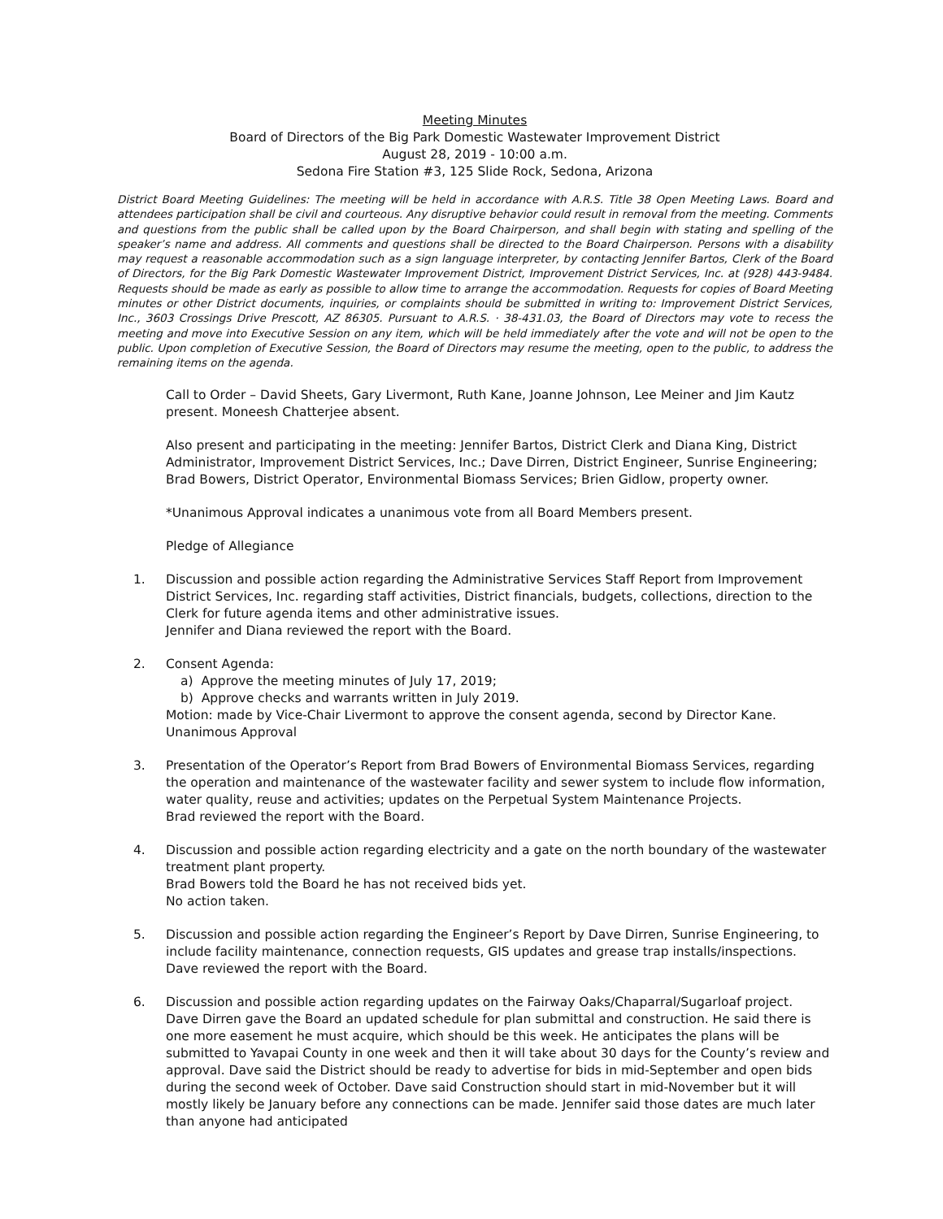Meeting Minutes
Board of Directors of the Big Park Domestic Wastewater Improvement District
August 28, 2019 - 10:00 a.m.
Sedona Fire Station #3, 125 Slide Rock, Sedona, Arizona
District Board Meeting Guidelines: The meeting will be held in accordance with A.R.S. Title 38 Open Meeting Laws. Board and attendees participation shall be civil and courteous. Any disruptive behavior could result in removal from the meeting. Comments and questions from the public shall be called upon by the Board Chairperson, and shall begin with stating and spelling of the speaker’s name and address. All comments and questions shall be directed to the Board Chairperson. Persons with a disability may request a reasonable accommodation such as a sign language interpreter, by contacting Jennifer Bartos, Clerk of the Board of Directors, for the Big Park Domestic Wastewater Improvement District, Improvement District Services, Inc. at (928) 443-9484. Requests should be made as early as possible to allow time to arrange the accommodation. Requests for copies of Board Meeting minutes or other District documents, inquiries, or complaints should be submitted in writing to: Improvement District Services, Inc., 3603 Crossings Drive Prescott, AZ 86305. Pursuant to A.R.S. · 38-431.03, the Board of Directors may vote to recess the meeting and move into Executive Session on any item, which will be held immediately after the vote and will not be open to the public. Upon completion of Executive Session, the Board of Directors may resume the meeting, open to the public, to address the remaining items on the agenda.
Call to Order – David Sheets, Gary Livermont, Ruth Kane, Joanne Johnson, Lee Meiner and Jim Kautz present. Moneesh Chatterjee absent.
Also present and participating in the meeting: Jennifer Bartos, District Clerk and Diana King, District Administrator, Improvement District Services, Inc.; Dave Dirren, District Engineer, Sunrise Engineering; Brad Bowers, District Operator, Environmental Biomass Services; Brien Gidlow, property owner.
*Unanimous Approval indicates a unanimous vote from all Board Members present.
Pledge of Allegiance
1. Discussion and possible action regarding the Administrative Services Staff Report from Improvement District Services, Inc. regarding staff activities, District financials, budgets, collections, direction to the Clerk for future agenda items and other administrative issues.
Jennifer and Diana reviewed the report with the Board.
2. Consent Agenda:
a) Approve the meeting minutes of July 17, 2019;
b) Approve checks and warrants written in July 2019.
Motion: made by Vice-Chair Livermont to approve the consent agenda, second by Director Kane.
Unanimous Approval
3. Presentation of the Operator’s Report from Brad Bowers of Environmental Biomass Services, regarding the operation and maintenance of the wastewater facility and sewer system to include flow information, water quality, reuse and activities; updates on the Perpetual System Maintenance Projects.
Brad reviewed the report with the Board.
4. Discussion and possible action regarding electricity and a gate on the north boundary of the wastewater treatment plant property.
Brad Bowers told the Board he has not received bids yet.
No action taken.
5. Discussion and possible action regarding the Engineer’s Report by Dave Dirren, Sunrise Engineering, to include facility maintenance, connection requests, GIS updates and grease trap installs/inspections.
Dave reviewed the report with the Board.
6. Discussion and possible action regarding updates on the Fairway Oaks/Chaparral/Sugarloaf project.
Dave Dirren gave the Board an updated schedule for plan submittal and construction. He said there is one more easement he must acquire, which should be this week. He anticipates the plans will be submitted to Yavapai County in one week and then it will take about 30 days for the County’s review and approval. Dave said the District should be ready to advertise for bids in mid-September and open bids during the second week of October. Dave said Construction should start in mid-November but it will mostly likely be January before any connections can be made. Jennifer said those dates are much later than anyone had anticipated